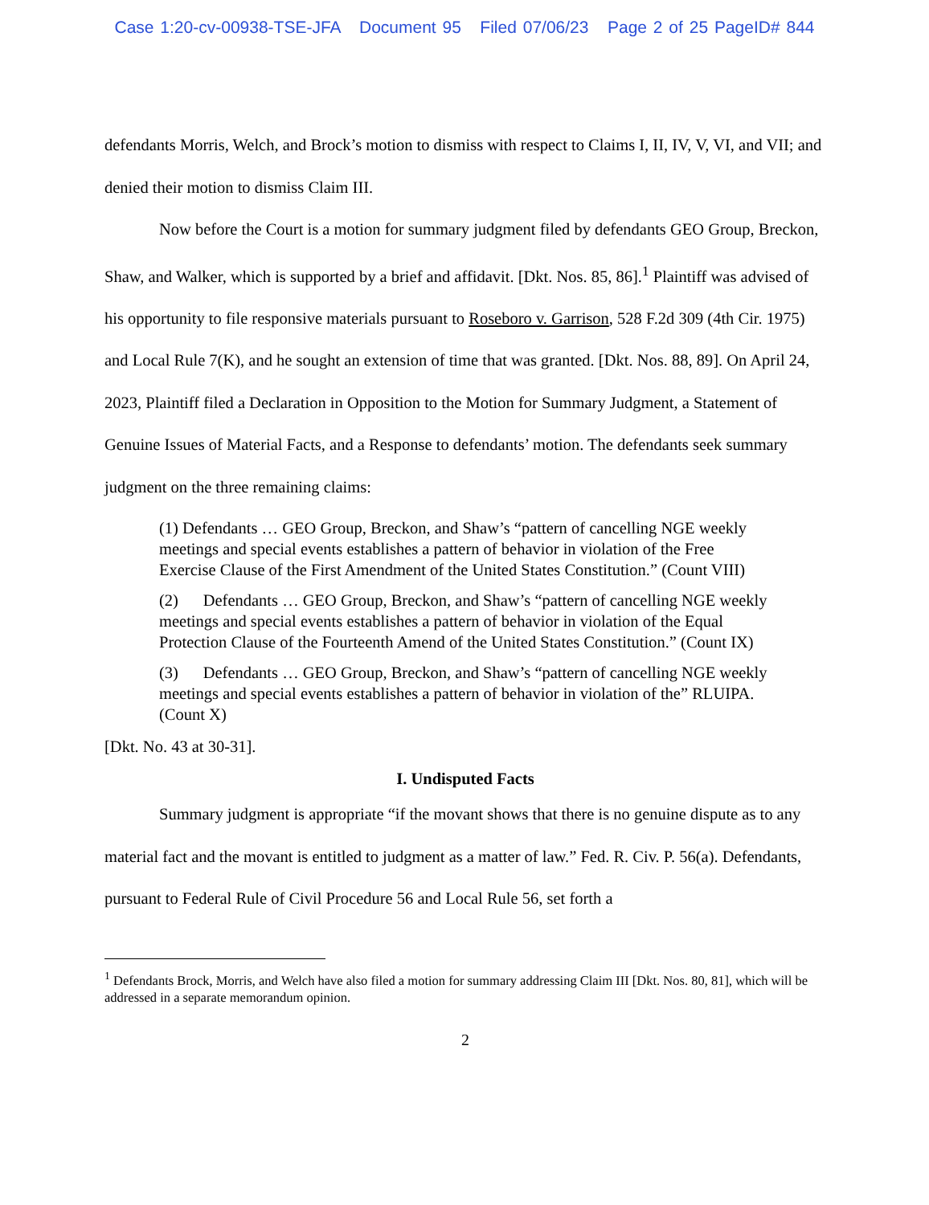Case 1:20-cv-00938-TSE-JFA Document 95 Filed 07/06/23 Page 2 of 25 PageID# 844
defendants Morris, Welch, and Brock’s motion to dismiss with respect to Claims I, II, IV, V, VI, and VII; and denied their motion to dismiss Claim III.
Now before the Court is a motion for summary judgment filed by defendants GEO Group, Breckon, Shaw, and Walker, which is supported by a brief and affidavit. [Dkt. Nos. 85, 86].<sup>1</sup> Plaintiff was advised of his opportunity to file responsive materials pursuant to Roseboro v. Garrison, 528 F.2d 309 (4th Cir. 1975) and Local Rule 7(K), and he sought an extension of time that was granted. [Dkt. Nos. 88, 89]. On April 24, 2023, Plaintiff filed a Declaration in Opposition to the Motion for Summary Judgment, a Statement of Genuine Issues of Material Facts, and a Response to defendants’ motion. The defendants seek summary judgment on the three remaining claims:
(1) Defendants … GEO Group, Breckon, and Shaw’s “pattern of cancelling NGE weekly meetings and special events establishes a pattern of behavior in violation of the Free Exercise Clause of the First Amendment of the United States Constitution.” (Count VIII)
(2) Defendants … GEO Group, Breckon, and Shaw’s “pattern of cancelling NGE weekly meetings and special events establishes a pattern of behavior in violation of the Equal Protection Clause of the Fourteenth Amend of the United States Constitution.” (Count IX)
(3) Defendants … GEO Group, Breckon, and Shaw’s “pattern of cancelling NGE weekly meetings and special events establishes a pattern of behavior in violation of the” RLUIPA. (Count X)
[Dkt. No. 43 at 30-31].
I. Undisputed Facts
Summary judgment is appropriate “if the movant shows that there is no genuine dispute as to any material fact and the movant is entitled to judgment as a matter of law.” Fed. R. Civ. P. 56(a). Defendants, pursuant to Federal Rule of Civil Procedure 56 and Local Rule 56, set forth a
<sup>1</sup> Defendants Brock, Morris, and Welch have also filed a motion for summary addressing Claim III [Dkt. Nos. 80, 81], which will be addressed in a separate memorandum opinion.
2